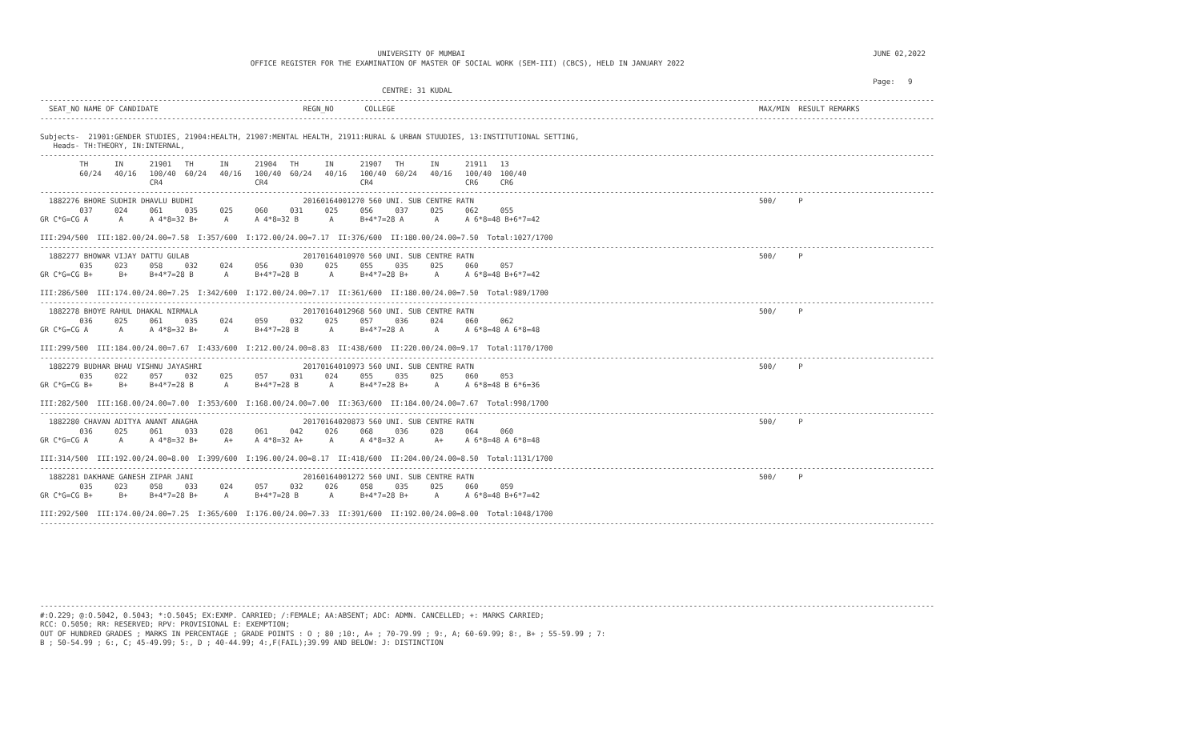UNIVERSITY OF MUMBAI                                                                                             JUNE 02,2022
                                                OFFICE REGISTER FOR THE EXAMINATION OF MASTER OF SOCIAL WORK (SEM-III) (CBCS), HELD IN JANUARY 2022

                                                                                                                                                                                              Page:   9
                                                                              CENTRE: 31 KUDAL
------------------------------------------------------------------------------------------------------------------------------------------------------------------------------------------------------------
  SEAT_NO NAME OF CANDIDATE                                 REGN_NO       COLLEGE                                                                                   MAX/MIN  RESULT REMARKS
------------------------------------------------------------------------------------------------------------------------------------------------------------------------------------------------------------

Subjects-  21901:GENDER STUDIES, 21904:HEALTH, 21907:MENTAL HEALTH, 21911:RURAL & URBAN STUUDIES, 13:INSTITUTIONAL SETTING,
   Heads- TH:THEORY, IN:INTERNAL,
------------------------------------------------------------------------------------------------------------------------------------------------------------------------------------------------------------
         TH      IN      21901   TH      IN      21904   TH      IN      21907   TH      IN      21911   13
         60/24   40/16   100/40  60/24   40/16   100/40  60/24   40/16   100/40  60/24   40/16   100/40  100/40
                         CR4                     CR4                     CR4                     CR6     CR6
------------------------------------------------------------------------------------------------------------------------------------------------------------------------------------------------------------
  1882276 BHORE SUDHIR DHAVLU BUDHI                         20160164001270 560 UNI. SUB CENTRE RATN                                                                 500/     P
         037     024     061     035     025     060     031     025     056     037     025     062     055
GR C*G=CG A       A      A 4*8=32 B+      A      A 4*8=32 B       A      B+4*7=28 A       A      A 6*8=48 B+6*7=42

III:294/500  III:182.00/24.00=7.58  I:357/600  I:172.00/24.00=7.17  II:376/600  II:180.00/24.00=7.50  Total:1027/1700
------------------------------------------------------------------------------------------------------------------------------------------------------------------------------------------------------------
  1882277 BHOWAR VIJAY DATTU GULAB                          20170164010970 560 UNI. SUB CENTRE RATN                                                                 500/     P
         035     023     058     032     024     056     030     025     055     035     025     060     057
GR C*G=CG B+      B+     B+4*7=28 B       A      B+4*7=28 B       A      B+4*7=28 B+      A      A 6*8=48 B+6*7=42

III:286/500  III:174.00/24.00=7.25  I:342/600  I:172.00/24.00=7.17  II:361/600  II:180.00/24.00=7.50  Total:989/1700
------------------------------------------------------------------------------------------------------------------------------------------------------------------------------------------------------------
  1882278 BHOYE RAHUL DHAKAL NIRMALA                        20170164012968 560 UNI. SUB CENTRE RATN                                                                 500/     P
         036     025     061     035     024     059     032     025     057     036     024     060     062
GR C*G=CG A       A      A 4*8=32 B+      A      B+4*7=28 B       A      B+4*7=28 A       A      A 6*8=48 A 6*8=48

III:299/500  III:184.00/24.00=7.67  I:433/600  I:212.00/24.00=8.83  II:438/600  II:220.00/24.00=9.17  Total:1170/1700
------------------------------------------------------------------------------------------------------------------------------------------------------------------------------------------------------------
  1882279 BUDHAR BHAU VISHNU JAYASHRI                       20170164010973 560 UNI. SUB CENTRE RATN                                                                 500/     P
         035     022     057     032     025     057     031     024     055     035     025     060     053
GR C*G=CG B+      B+     B+4*7=28 B       A      B+4*7=28 B       A      B+4*7=28 B+      A      A 6*8=48 B 6*6=36

III:282/500  III:168.00/24.00=7.00  I:353/600  I:168.00/24.00=7.00  II:363/600  II:184.00/24.00=7.67  Total:998/1700
------------------------------------------------------------------------------------------------------------------------------------------------------------------------------------------------------------
  1882280 CHAVAN ADITYA ANANT ANAGHA                        20170164020873 560 UNI. SUB CENTRE RATN                                                                 500/     P
         036     025     061     033     028     061     042     026     068     036     028     064     060
GR C*G=CG A       A      A 4*8=32 B+      A+     A 4*8=32 A+      A      A 4*8=32 A       A+     A 6*8=48 A 6*8=48

III:314/500  III:192.00/24.00=8.00  I:399/600  I:196.00/24.00=8.17  II:418/600  II:204.00/24.00=8.50  Total:1131/1700
------------------------------------------------------------------------------------------------------------------------------------------------------------------------------------------------------------
  1882281 DAKHANE GANESH ZIPAR JANI                         20160164001272 560 UNI. SUB CENTRE RATN                                                                 500/     P
         035     023     058     033     024     057     032     026     058     035     025     060     059
GR C*G=CG B+      B+     B+4*7=28 B+      A      B+4*7=28 B       A      B+4*7=28 B+      A      A 6*8=48 B+6*7=42

III:292/500  III:174.00/24.00=7.25  I:365/600  I:176.00/24.00=7.33  II:391/600  II:192.00/24.00=8.00  Total:1048/1700
------------------------------------------------------------------------------------------------------------------------------------------------------------------------------------------------------------








------------------------------------------------------------------------------------------------------------------------------------------------------------------------------------------------------------
#:O.229; @:O.5042, 0.5043; *:O.5045; EX:EXMP. CARRIED; /:FEMALE; AA:ABSENT; ADC: ADMN. CANCELLED; +: MARKS CARRIED;
RCC: O.5050; RR: RESERVED; RPV: PROVISIONAL E: EXEMPTION;
OUT OF HUNDRED GRADES ; MARKS IN PERCENTAGE ; GRADE POINTS : O ; 80 ;10:, A+ ; 70-79.99 ; 9:, A; 60-69.99; 8:, B+ ; 55-59.99 ; 7:
B ; 50-54.99 ; 6:, C; 45-49.99; 5:, D ; 40-44.99; 4:,F(FAIL);39.99 AND BELOW: J: DISTINCTION